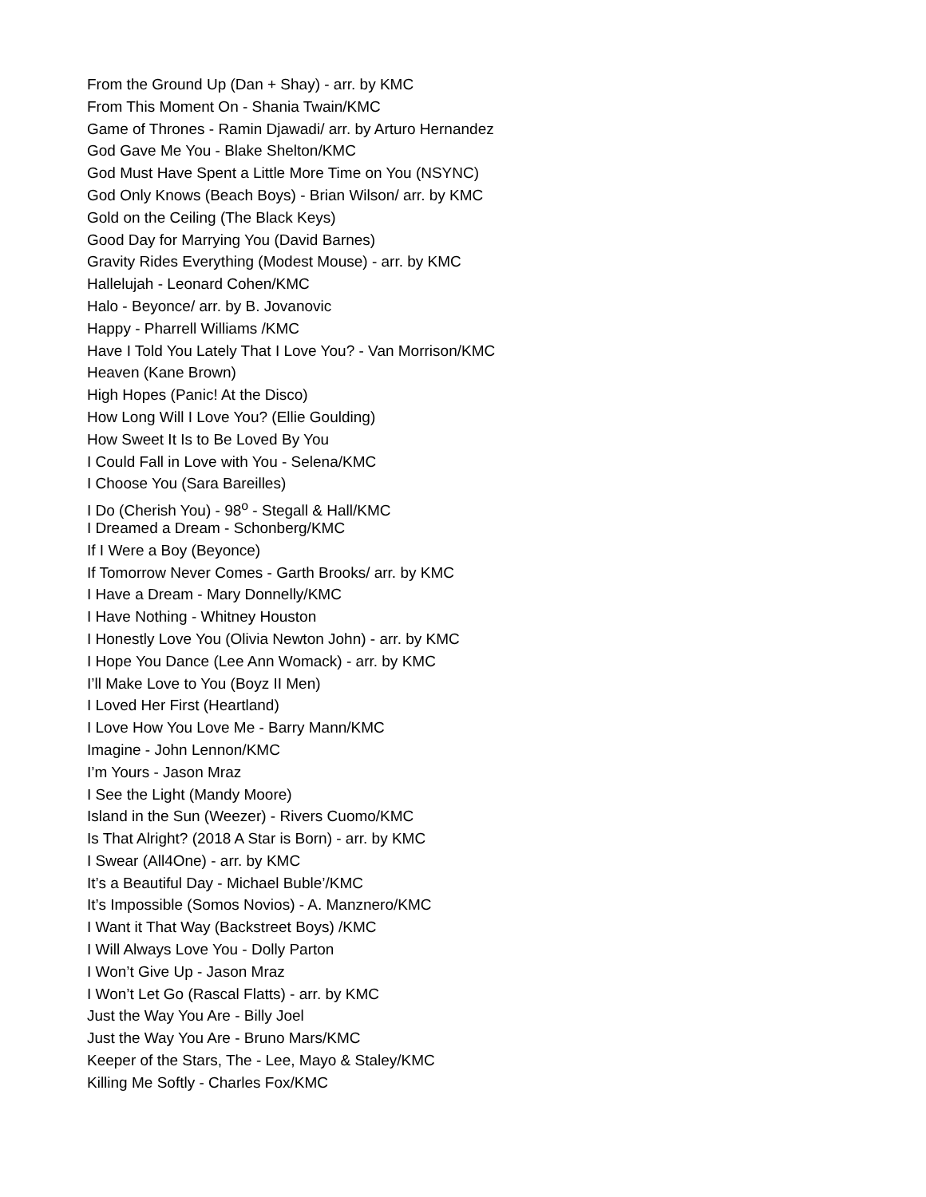From the Ground Up (Dan + Shay) - arr. by KMC
From This Moment On - Shania Twain/KMC
Game of Thrones - Ramin Djawadi/ arr. by Arturo Hernandez
God Gave Me You - Blake Shelton/KMC
God Must Have Spent a Little More Time on You (NSYNC)
God Only Knows (Beach Boys) - Brian Wilson/ arr. by KMC
Gold on the Ceiling (The Black Keys)
Good Day for Marrying You (David Barnes)
Gravity Rides Everything (Modest Mouse) - arr. by KMC
Hallelujah - Leonard Cohen/KMC
Halo - Beyonce/ arr. by B. Jovanovic
Happy - Pharrell Williams /KMC
Have I Told You Lately That I Love You? - Van Morrison/KMC
Heaven (Kane Brown)
High Hopes (Panic! At the Disco)
How Long Will I Love You? (Ellie Goulding)
How Sweet It Is to Be Loved By You
I Could Fall in Love with You - Selena/KMC
I Choose You (Sara Bareilles)
I Do (Cherish You) - 98<sup>o</sup> - Stegall & Hall/KMC
I Dreamed a Dream - Schonberg/KMC
If I Were a Boy (Beyonce)
If Tomorrow Never Comes - Garth Brooks/ arr. by KMC
I Have a Dream - Mary Donnelly/KMC
I Have Nothing - Whitney Houston
I Honestly Love You (Olivia Newton John) - arr. by KMC
I Hope You Dance (Lee Ann Womack) - arr. by KMC
I’ll Make Love to You (Boyz II Men)
I Loved Her First (Heartland)
I Love How You Love Me - Barry Mann/KMC
Imagine - John Lennon/KMC
I’m Yours - Jason Mraz
I See the Light (Mandy Moore)
Island in the Sun (Weezer) - Rivers Cuomo/KMC
Is That Alright? (2018 A Star is Born) - arr. by KMC
I Swear (All4One) - arr. by KMC
It’s a Beautiful Day - Michael Buble’/KMC
It’s Impossible (Somos Novios) - A. Manznero/KMC
I Want it That Way (Backstreet Boys) /KMC
I Will Always Love You - Dolly Parton
I Won’t Give Up - Jason Mraz
I Won’t Let Go (Rascal Flatts) - arr. by KMC
Just the Way You Are - Billy Joel
Just the Way You Are - Bruno Mars/KMC
Keeper of the Stars, The - Lee, Mayo & Staley/KMC
Killing Me Softly - Charles Fox/KMC